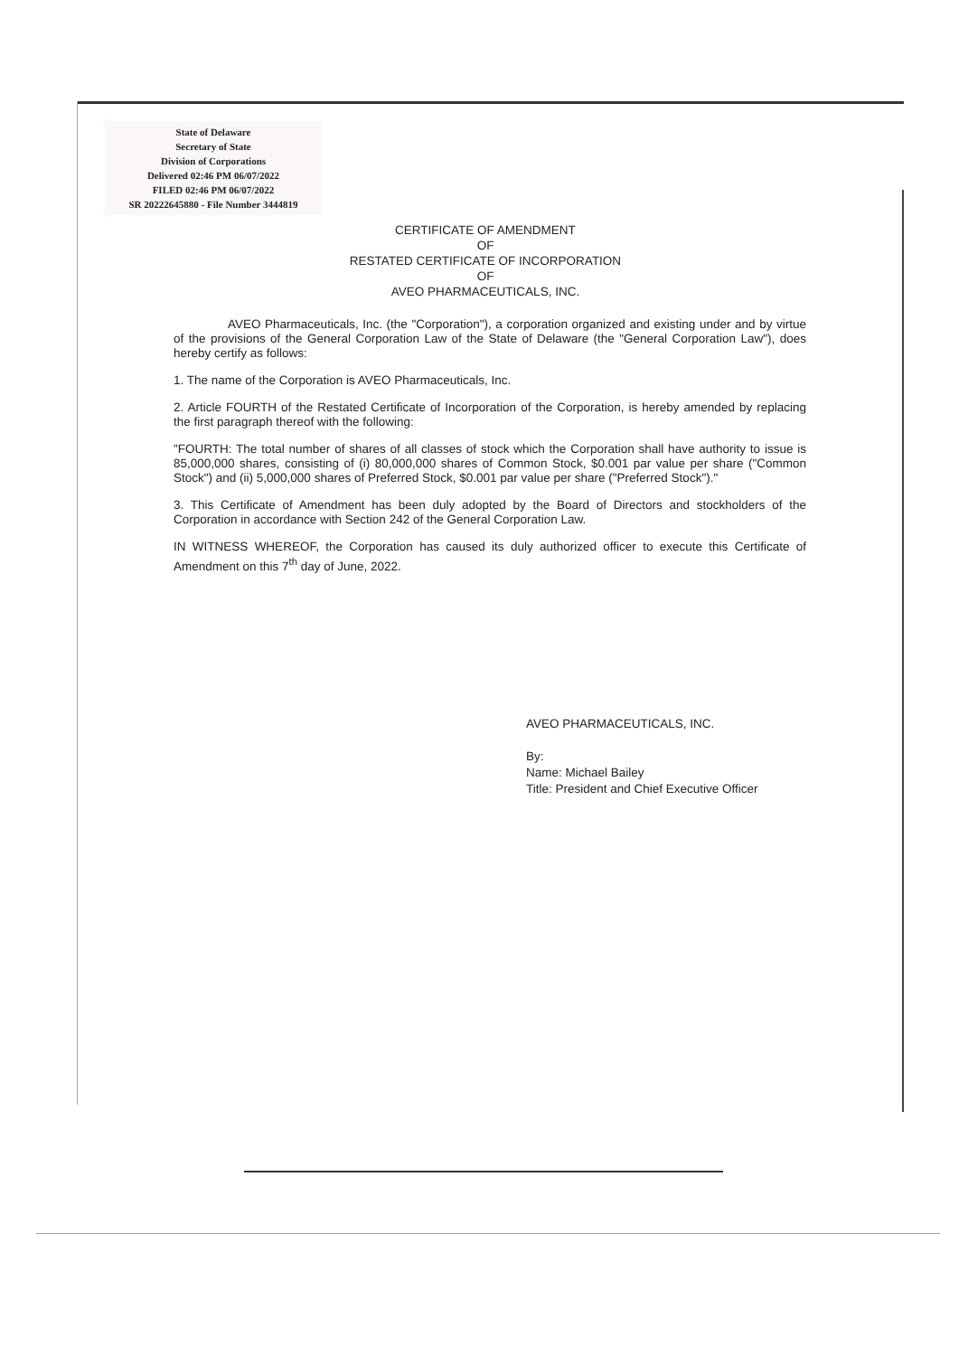State of Delaware
Secretary of State
Division of Corporations
Delivered 02:46 PM 06/07/2022
FILED 02:46 PM 06/07/2022
SR 20222645880 - File Number 3444819
CERTIFICATE OF AMENDMENT
OF
RESTATED CERTIFICATE OF INCORPORATION
OF
AVEO PHARMACEUTICALS, INC.
AVEO Pharmaceuticals, Inc. (the "Corporation"), a corporation organized and existing under and by virtue of the provisions of the General Corporation Law of the State of Delaware (the "General Corporation Law"), does hereby certify as follows:
1. The name of the Corporation is AVEO Pharmaceuticals, Inc.
2. Article FOURTH of the Restated Certificate of Incorporation of the Corporation, is hereby amended by replacing the first paragraph thereof with the following:
"FOURTH: The total number of shares of all classes of stock which the Corporation shall have authority to issue is 85,000,000 shares, consisting of (i) 80,000,000 shares of Common Stock, $0.001 par value per share ("Common Stock") and (ii) 5,000,000 shares of Preferred Stock, $0.001 par value per share ("Preferred Stock")."
3. This Certificate of Amendment has been duly adopted by the Board of Directors and stockholders of the Corporation in accordance with Section 242 of the General Corporation Law.
IN WITNESS WHEREOF, the Corporation has caused its duly authorized officer to execute this Certificate of Amendment on this 7<sup>th</sup> day of June, 2022.
AVEO PHARMACEUTICALS, INC.
By:
Name: Michael Bailey
Title: President and Chief Executive Officer